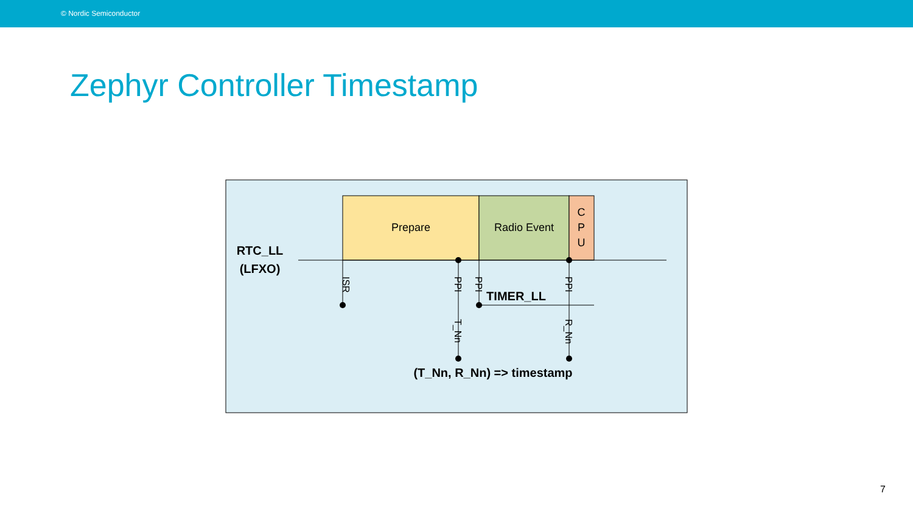© Nordic Semiconductor
Zephyr Controller Timestamp
Prepare
Radio Event
C
P
U
RTC_LL
(LFXO)
TIMER_LL
ISR
PPI
PPI
PPI
T_Nn
R_Nn
(T_Nn, R_Nn) => timestamp
7